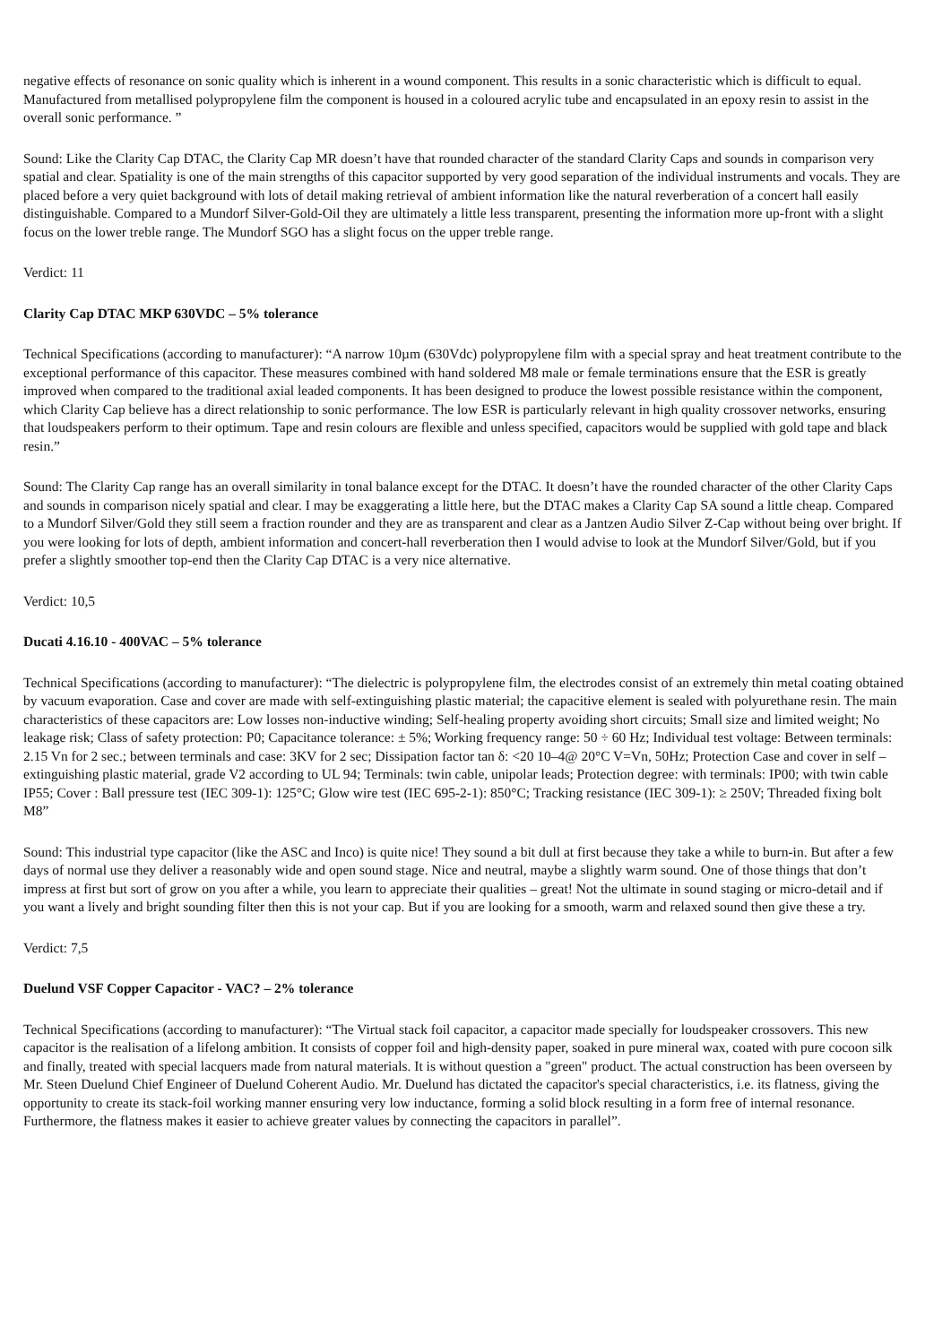negative effects of resonance on sonic quality which is inherent in a wound component. This results in a sonic characteristic which is difficult to equal. Manufactured from metallised polypropylene film the component is housed in a coloured acrylic tube and encapsulated in an epoxy resin to assist in the overall sonic performance. ”
Sound: Like the Clarity Cap DTAC, the Clarity Cap MR doesn’t have that rounded character of the standard Clarity Caps and sounds in comparison very spatial and clear. Spatiality is one of the main strengths of this capacitor supported by very good separation of the individual instruments and vocals. They are placed before a very quiet background with lots of detail making retrieval of ambient information like the natural reverberation of a concert hall easily distinguishable. Compared to a Mundorf Silver-Gold-Oil they are ultimately a little less transparent, presenting the information more up-front with a slight focus on the lower treble range. The Mundorf SGO has a slight focus on the upper treble range.
Verdict: 11
Clarity Cap DTAC MKP 630VDC – 5% tolerance
Technical Specifications (according to manufacturer): “A narrow 10µm (630Vdc) polypropylene film with a special spray and heat treatment contribute to the exceptional performance of this capacitor. These measures combined with hand soldered M8 male or female terminations ensure that the ESR is greatly improved when compared to the traditional axial leaded components. It has been designed to produce the lowest possible resistance within the component, which Clarity Cap believe has a direct relationship to sonic performance. The low ESR is particularly relevant in high quality crossover networks, ensuring that loudspeakers perform to their optimum. Tape and resin colours are flexible and unless specified, capacitors would be supplied with gold tape and black resin.”
Sound: The Clarity Cap range has an overall similarity in tonal balance except for the DTAC. It doesn’t have the rounded character of the other Clarity Caps and sounds in comparison nicely spatial and clear. I may be exaggerating a little here, but the DTAC makes a Clarity Cap SA sound a little cheap. Compared to a Mundorf Silver/Gold they still seem a fraction rounder and they are as transparent and clear as a Jantzen Audio Silver Z-Cap without being over bright. If you were looking for lots of depth, ambient information and concert-hall reverberation then I would advise to look at the Mundorf Silver/Gold, but if you prefer a slightly smoother top-end then the Clarity Cap DTAC is a very nice alternative.
Verdict: 10,5
Ducati 4.16.10 - 400VAC – 5% tolerance
Technical Specifications (according to manufacturer): “The dielectric is polypropylene film, the electrodes consist of an extremely thin metal coating obtained by vacuum evaporation. Case and cover are made with self-extinguishing plastic material; the capacitive element is sealed with polyurethane resin. The main characteristics of these capacitors are: Low losses non-inductive winding; Self-healing property avoiding short circuits; Small size and limited weight; No leakage risk; Class of safety protection: P0; Capacitance tolerance: ± 5%; Working frequency range: 50 ÷ 60 Hz; Individual test voltage: Between terminals: 2.15 Vn for 2 sec.; between terminals and case: 3KV for 2 sec; Dissipation factor tan δ: <20 10–4@ 20°C V=Vn, 50Hz; Protection Case and cover in self – extinguishing plastic material, grade V2 according to UL 94; Terminals: twin cable, unipolar leads; Protection degree: with terminals: IP00; with twin cable IP55; Cover : Ball pressure test (IEC 309-1): 125°C; Glow wire test (IEC 695-2-1): 850°C; Tracking resistance (IEC 309-1): ≥ 250V; Threaded fixing bolt M8”
Sound: This industrial type capacitor (like the ASC and Inco) is quite nice! They sound a bit dull at first because they take a while to burn-in. But after a few days of normal use they deliver a reasonably wide and open sound stage. Nice and neutral, maybe a slightly warm sound. One of those things that don’t impress at first but sort of grow on you after a while, you learn to appreciate their qualities – great! Not the ultimate in sound staging or micro-detail and if you want a lively and bright sounding filter then this is not your cap. But if you are looking for a smooth, warm and relaxed sound then give these a try.
Verdict: 7,5
Duelund VSF Copper Capacitor - VAC? – 2% tolerance
Technical Specifications (according to manufacturer): “The Virtual stack foil capacitor, a capacitor made specially for loudspeaker crossovers. This new capacitor is the realisation of a lifelong ambition. It consists of copper foil and high-density paper, soaked in pure mineral wax, coated with pure cocoon silk and finally, treated with special lacquers made from natural materials. It is without question a "green" product. The actual construction has been overseen by Mr. Steen Duelund Chief Engineer of Duelund Coherent Audio. Mr. Duelund has dictated the capacitor's special characteristics, i.e. its flatness, giving the opportunity to create its stack-foil working manner ensuring very low inductance, forming a solid block resulting in a form free of internal resonance. Furthermore, the flatness makes it easier to achieve greater values by connecting the capacitors in parallel”.